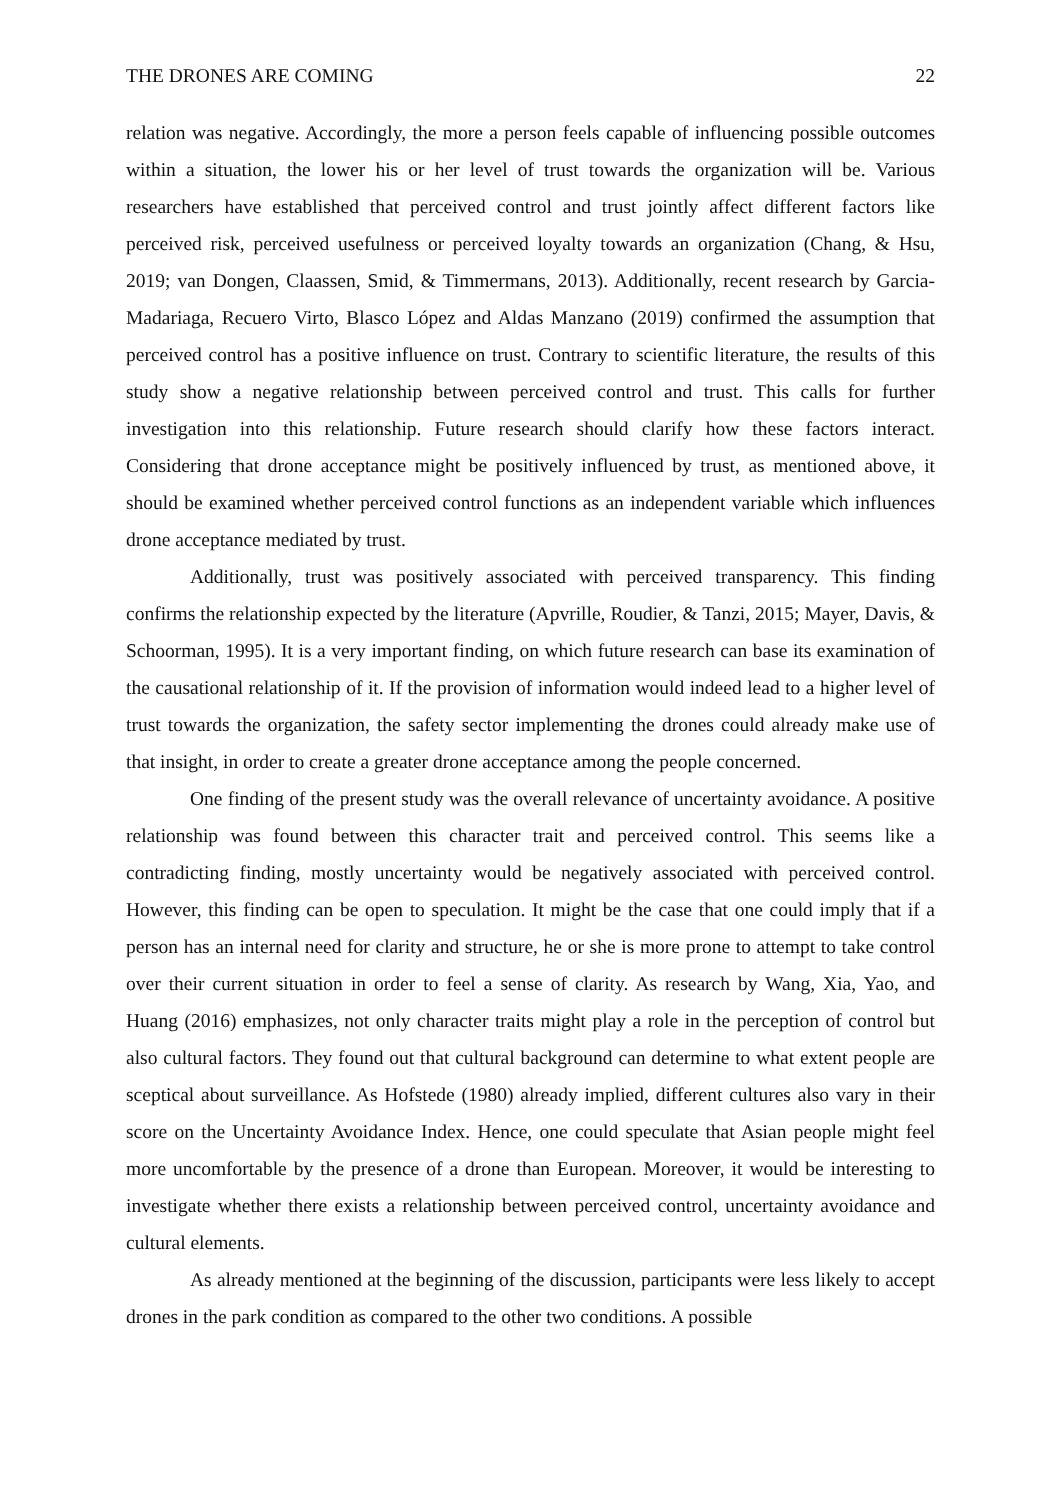THE DRONES ARE COMING 22
relation was negative. Accordingly, the more a person feels capable of influencing possible outcomes within a situation, the lower his or her level of trust towards the organization will be. Various researchers have established that perceived control and trust jointly affect different factors like perceived risk, perceived usefulness or perceived loyalty towards an organization (Chang, & Hsu, 2019; van Dongen, Claassen, Smid, & Timmermans, 2013). Additionally, recent research by Garcia-Madariaga, Recuero Virto, Blasco López and Aldas Manzano (2019) confirmed the assumption that perceived control has a positive influence on trust. Contrary to scientific literature, the results of this study show a negative relationship between perceived control and trust. This calls for further investigation into this relationship. Future research should clarify how these factors interact. Considering that drone acceptance might be positively influenced by trust, as mentioned above, it should be examined whether perceived control functions as an independent variable which influences drone acceptance mediated by trust.
Additionally, trust was positively associated with perceived transparency. This finding confirms the relationship expected by the literature (Apvrille, Roudier, & Tanzi, 2015; Mayer, Davis, & Schoorman, 1995). It is a very important finding, on which future research can base its examination of the causational relationship of it. If the provision of information would indeed lead to a higher level of trust towards the organization, the safety sector implementing the drones could already make use of that insight, in order to create a greater drone acceptance among the people concerned.
One finding of the present study was the overall relevance of uncertainty avoidance. A positive relationship was found between this character trait and perceived control. This seems like a contradicting finding, mostly uncertainty would be negatively associated with perceived control. However, this finding can be open to speculation. It might be the case that one could imply that if a person has an internal need for clarity and structure, he or she is more prone to attempt to take control over their current situation in order to feel a sense of clarity. As research by Wang, Xia, Yao, and Huang (2016) emphasizes, not only character traits might play a role in the perception of control but also cultural factors. They found out that cultural background can determine to what extent people are sceptical about surveillance. As Hofstede (1980) already implied, different cultures also vary in their score on the Uncertainty Avoidance Index. Hence, one could speculate that Asian people might feel more uncomfortable by the presence of a drone than European. Moreover, it would be interesting to investigate whether there exists a relationship between perceived control, uncertainty avoidance and cultural elements.
As already mentioned at the beginning of the discussion, participants were less likely to accept drones in the park condition as compared to the other two conditions. A possible